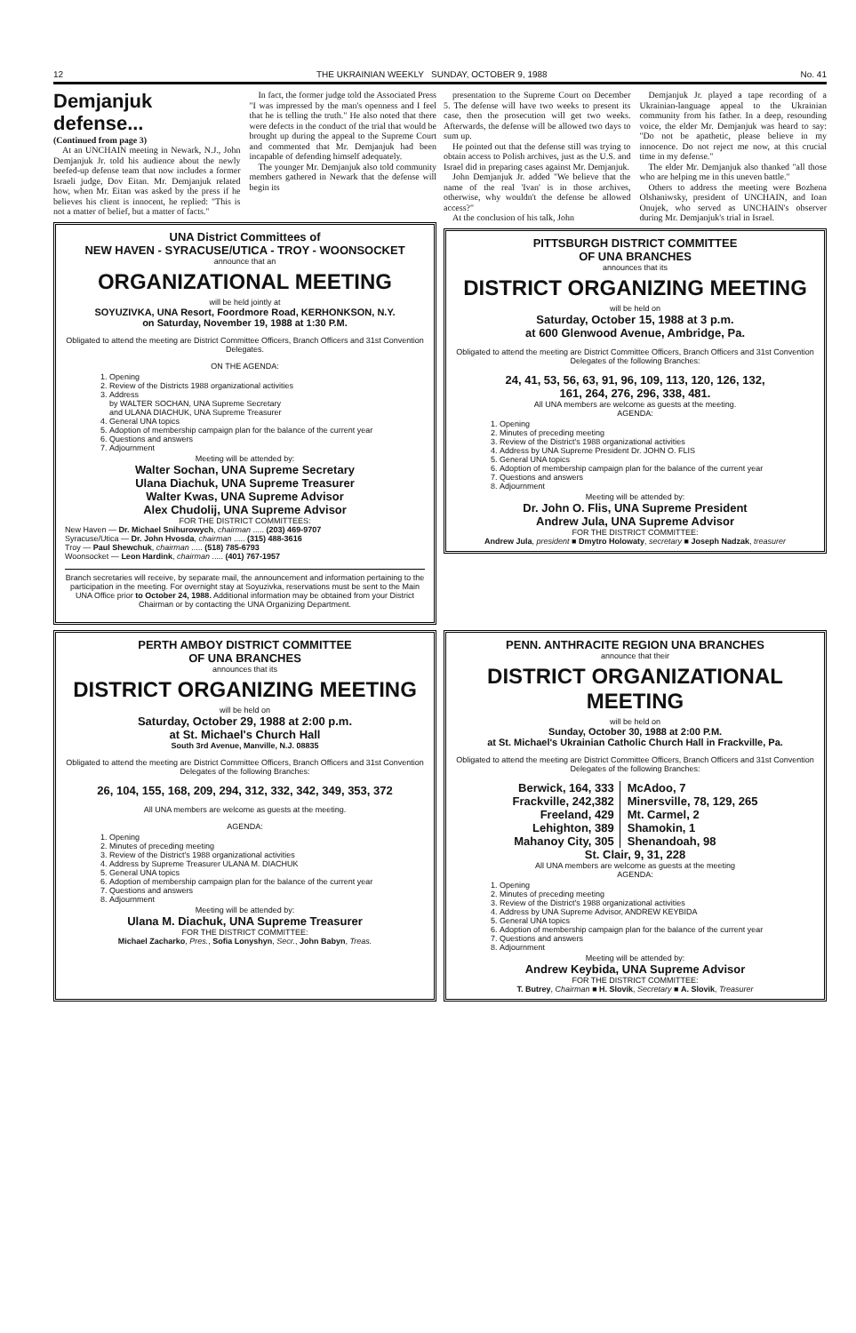12 THE UKRAINIAN WEEKLY SUNDAY, OCTOBER 9, 1988 No. 41
Demjanjuk defense...
(Continued from page 3)
At an UNCHAIN meeting in Newark, N.J., John Demjanjuk Jr. told his audience about the newly beefed-up defense team that now includes a former Israeli judge, Dov Eitan. Mr. Demjanjuk related how, when Mr. Eitan was asked by the press if he believes his client is innocent, he replied: "This is not a matter of belief, but a matter of facts."
In fact, the former judge told the Associated Press "I was impressed by the man's openness and I feel that he is telling the truth." He also noted that there were defects in the conduct of the trial that would be brought up during the appeal to the Supreme Court and commented that Mr. Demjanjuk had been incapable of defending himself adequately.
The younger Mr. Demjanjuk also told community members gathered in Newark that the defense will begin its
UNA District Committees of
NEW HAVEN - SYRACUSE/UTICA - TROY - WOONSOCKET
announce that an
ORGANIZATIONAL MEETING
will be held jointly at
SOYUZIVKA, UNA Resort, Foordmore Road, KERHONKSON, N.Y.
on Saturday, November 19, 1988 at 1:30 P.M.
Obligated to attend the meeting are District Committee Officers, Branch Officers and 31st Convention Delegates.
ON THE AGENDA:
1. Opening
2. Review of the Districts 1988 organizational activities
3. Address
by WALTER SOCHAN, UNA Supreme Secretary
and ULANA DIACHUK, UNA Supreme Treasurer
4. General UNA topics
5. Adoption of membership campaign plan for the balance of the current year
6. Questions and answers
7. Adjournment
Meeting will be attended by:
Walter Sochan, UNA Supreme Secretary
Ulana Diachuk, UNA Supreme Treasurer
Walter Kwas, UNA Supreme Advisor
Alex Chudolij, UNA Supreme Advisor
FOR THE DISTRICT COMMITTEES:
New Haven — Dr. Michael Snihurowych, chairman ..... (203) 469-9707
Syracuse/Utica — Dr. John Hvosda, chairman ..... (315) 488-3616
Troy — Paul Shewchuk, chairman ..... (518) 785-6793
Woonsocket — Leon Hardink, chairman ..... (401) 767-1957
Branch secretaries will receive, by separate mail, the announcement and information pertaining to the participation in the meeting. For overnight stay at Soyuzivka, reservations must be sent to the Main UNA Office prior to October 24, 1988. Additional information may be obtained from your District Chairman or by contacting the UNA Organizing Department.
presentation to the Supreme Court on December 5. The defense will have two weeks to present its case, then the prosecution will get two weeks. Afterwards, the defense will be allowed two days to sum up.
He pointed out that the defense still was trying to obtain access to Polish archives, just as the U.S. and Israel did in preparing cases against Mr. Demjanjuk.
John Demjanjuk Jr. added "We believe that the name of the real 'Ivan' is in those archives, otherwise, why wouldn't the defense be allowed access?"
At the conclusion of his talk, John
Demjanjuk Jr. played a tape recording of a Ukrainian-language appeal to the Ukrainian community from his father. In a deep, resounding voice, the elder Mr. Demjanjuk was heard to say: "Do not be apathetic, please believe in my innocence. Do not reject me now, at this crucial time in my defense."
The elder Mr. Demjanjuk also thanked "all those who are helping me in this uneven battle."
Others to address the meeting were Bozhena Olshaniwsky, president of UNCHAIN, and Ioan Onujek, who served as UNCHAIN's observer during Mr. Demjanjuk's trial in Israel.
PITTSBURGH DISTRICT COMMITTEE
OF UNA BRANCHES
announces that its
DISTRICT ORGANIZING MEETING
will be held on
Saturday, October 15, 1988 at 3 p.m.
at 600 Glenwood Avenue, Ambridge, Pa.
Obligated to attend the meeting are District Committee Officers, Branch Officers and 31st Convention Delegates of the following Branches:
24, 41, 53, 56, 63, 91, 96, 109, 113, 120, 126, 132,
161, 264, 276, 296, 338, 481.
All UNA members are welcome as guests at the meeting.
AGENDA:
1. Opening
2. Minutes of preceding meeting
3. Review of the District's 1988 organizational activities
4. Address by UNA Supreme President Dr. JOHN O. FLIS
5. General UNA topics
6. Adoption of membership campaign plan for the balance of the current year
7. Questions and answers
8. Adjournment
Meeting will be attended by:
Dr. John O. Flis, UNA Supreme President
Andrew Jula, UNA Supreme Advisor
FOR THE DISTRICT COMMITTEE:
Andrew Jula, president ■ Dmytro Holowaty, secretary ■ Joseph Nadzak, treasurer
PERTH AMBOY DISTRICT COMMITTEE
OF UNA BRANCHES
announces that its
DISTRICT ORGANIZING MEETING
will be held on
Saturday, October 29, 1988 at 2:00 p.m.
at St. Michael's Church Hall
South 3rd Avenue, Manville, N.J. 08835
Obligated to attend the meeting are District Committee Officers, Branch Officers and 31st Convention Delegates of the following Branches:
26, 104, 155, 168, 209, 294, 312, 332, 342, 349, 353, 372
All UNA members are welcome as guests at the meeting.
AGENDA:
1. Opening
2. Minutes of preceding meeting
3. Review of the District's 1988 organizational activities
4. Address by Supreme Treasurer ULANA M. DIACHUK
5. General UNA topics
6. Adoption of membership campaign plan for the balance of the current year
7. Questions and answers
8. Adjournment
Meeting will be attended by:
Ulana M. Diachuk, UNA Supreme Treasurer
FOR THE DISTRICT COMMITTEE:
Michael Zacharko, Pres., Sofia Lonyshyn, Secr., John Babyn, Treas.
PENN. ANTHRACITE REGION UNA BRANCHES
announce that their
DISTRICT ORGANIZATIONAL
MEETING
will be held on
Sunday, October 30, 1988 at 2:00 P.M.
at St. Michael's Ukrainian Catholic Church Hall in Frackville, Pa.
Obligated to attend the meeting are District Committee Officers, Branch Officers and 31st Convention Delegates of the following Branches:
Berwick, 164, 333
Frackville, 242,382
Freeland, 429
Lehighton, 389
Mahanoy City, 305
McAdoo, 7
Minersville, 78, 129, 265
Mt. Carmel, 2
Shamokin, 1
Shenandoah, 98
St. Clair, 9, 31, 228
All UNA members are welcome as guests at the meeting
AGENDA:
1. Opening
2. Minutes of preceding meeting
3. Review of the District's 1988 organizational activities
4. Address by UNA Supreme Advisor, ANDREW KEYBIDA
5. General UNA topics
6. Adoption of membership campaign plan for the balance of the current year
7. Questions and answers
8. Adjournment
Meeting will be attended by:
Andrew Keybida, UNA Supreme Advisor
FOR THE DISTRICT COMMITTEE:
T. Butrey, Chairman ■ H. Slovik, Secretary ■ A. Slovik, Treasurer